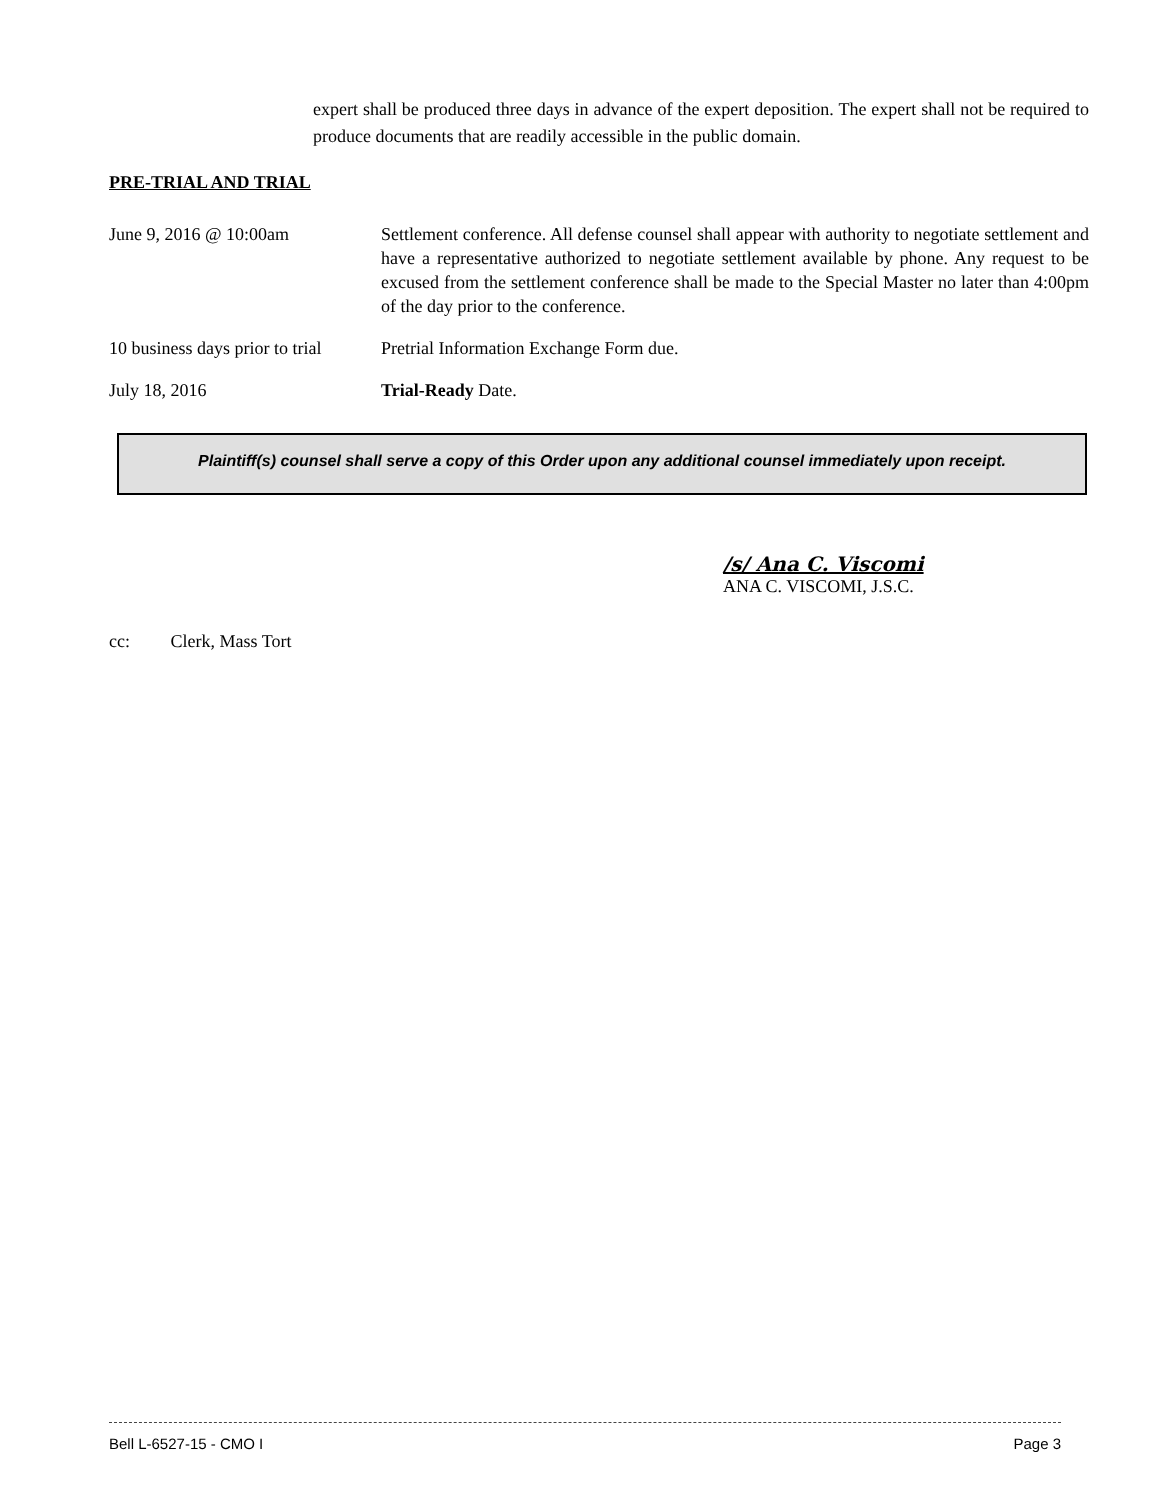expert shall be produced three days in advance of the expert deposition. The expert shall not be required to produce documents that are readily accessible in the public domain.
PRE-TRIAL AND TRIAL
June 9, 2016 @ 10:00am Settlement conference. All defense counsel shall appear with authority to negotiate settlement and have a representative authorized to negotiate settlement available by phone. Any request to be excused from the settlement conference shall be made to the Special Master no later than 4:00pm of the day prior to the conference.
10 business days prior to trial
Pretrial Information Exchange Form due.
July 18, 2016 Trial-Ready Date.
Plaintiff(s) counsel shall serve a copy of this Order upon any additional counsel immediately upon receipt.
/s/ Ana C. Viscomi
ANA C. VISCOMI, J.S.C.
cc: Clerk, Mass Tort
Bell L-6527-15 - CMO I Page 3